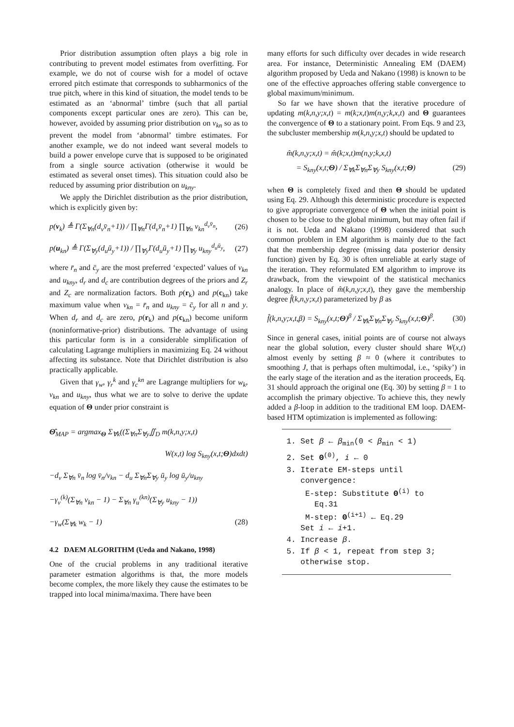Prior distribution assumption often plays a big role in contributing to prevent model estimates from overfitting. For example, we do not of course wish for a model of octave errored pitch estimate that corresponds to subharmonics of the true pitch, where in this kind of situation, the model tends to be estimated as an ‘abnormal’ timbre (such that all partial components except particular ones are zero). This can be, however, avoided by assuming prior distribution on v<sub>kn</sub> so as to prevent the model from ‘abnormal’ timbre estimates. For another example, we do not indeed want several models to build a power envelope curve that is supposed to be originated from a single source activation (otherwise it would be estimated as several onset times). This situation could also be reduced by assuming prior distribution on u<sub>kny</sub>.
We apply the Dirichlet distribution as the prior distribution, which is explicitly given by:
p(v<sub>k</sub>) ≜ Γ(Σ<sub>∀n</sub>(d<sub>v</sub>v̄<sub>n</sub>+1)) / ∏<sub>∀n</sub>Γ(d<sub>v</sub>v̄<sub>n</sub>+1) ∏<sub>∀n</sub> v<sub>kn</sub><sup>d<sub>v</sub>v̄<sub>n</sub></sup>, (26)
p(u<sub>kn</sub>) ≜ Γ(Σ<sub>∀y</sub>(d<sub>u</sub>ū<sub>y</sub>+1)) / ∏<sub>∀y</sub>Γ(d<sub>u</sub>ū<sub>y</sub>+1) ∏<sub>∀y</sub> u<sub>kny</sub><sup>d<sub>u</sub>ū<sub>y</sub></sup>, (27)
where r̄<sub>n</sub> and c̄<sub>y</sub> are the most preferred ‘expected’ values of v<sub>kn</sub> and u<sub>kny</sub>, d<sub>r</sub> and d<sub>c</sub> are contribution degrees of the priors and Z<sub>r</sub> and Z<sub>c</sub> are normalization factors. Both p(r<sub>k</sub>) and p(c<sub>kn</sub>) take maximum value when v<sub>kn</sub> = r̄<sub>n</sub> and u<sub>kny</sub> = c̄<sub>y</sub> for all n and y. When d<sub>r</sub> and d<sub>c</sub> are zero, p(r<sub>k</sub>) and p(c<sub>kn</sub>) become uniform (noninformative-prior) distributions. The advantage of using this particular form is in a considerable simplification of calculating Lagrange multipliers in maximizing Eq. 24 without affecting its substance. Note that Dirichlet distribution is also practically applicable.
Given that γ<sub>w</sub>, γ<sub>r</sub><sup>k</sup> and γ<sub>c</sub><sup>kn</sup> are Lagrange multipliers for w<sub>k</sub>, v<sub>kn</sub> and u<sub>kny</sub>, thus what we are to solve to derive the update equation of Θ under prior constraint is
Θ̂<sub>MAP</sub> = argmax<sub>Θ</sub> Σ<sub>∀k</sub>((Σ<sub>∀n</sub>Σ<sub>∀y</sub>∬<sub>D</sub> m(k,n,y;x,t)
W(x,t) log S<sub>kny</sub>(x,t;Θ)dxdt)
−d<sub>v</sub> Σ<sub>∀n</sub> v̄<sub>n</sub> log v̄<sub>n</sub>/v<sub>kn</sub> − d<sub>u</sub> Σ<sub>∀n</sub>Σ<sub>∀y</sub> ū<sub>y</sub> log ū<sub>y</sub>/u<sub>kny</sub>
−γ<sub>v</sub><sup>(k)</sup>(Σ<sub>∀n</sub> v<sub>kn</sub> − 1) − Σ<sub>∀n</sub> γ<sub>u</sub><sup>(kn)</sup>(Σ<sub>∀y</sub> u<sub>kny</sub> − 1))
−γ<sub>w</sub>(Σ<sub>∀k</sub> w<sub>k</sub> − 1) (28)
4.2 DAEM ALGORITHM (Ueda and Nakano, 1998)
One of the crucial problems in any traditional iterative parameter estmation algorithms is that, the more models become complex, the more likely they cause the estimates to be trapped into local minima/maxima. There have been
many efforts for such difficulty over decades in wide research area. For instance, Deterministic Annealing EM (DAEM) algorithm proposed by Ueda and Nakano (1998) is known to be one of the effective approaches offering stable convergence to global maximum/minimum.
So far we have shown that the iterative procedure of updating m(k,n,y;x,t) = m(k;x,t)m(n,y;k,x,t) and Θ guarantees the convergence of Θ to a stationary point. From Eqs. 9 and 23, the subcluster membership m(k,n,y;x,t) should be updated to
m̂(k,n,y;x,t) = m̂(k;x,t)m(n,y;k,x,t)
= S<sub>kny</sub>(x,t;Θ) / Σ<sub>∀k</sub>Σ<sub>∀n</sub>Σ<sub>∀y</sub> S<sub>kny</sub>(x,t;Θ) (29)
when Θ is completely fixed and then Θ should be updated using Eq. 29. Although this deterministic procedure is expected to give appropriate convergence of Θ when the initial point is chosen to be close to the global minimum, but may often fail if it is not. Ueda and Nakano (1998) considered that such common problem in EM algorithm is mainly due to the fact that the membership degree (missing data posterior density function) given by Eq. 30 is often unreliable at early stage of the iteration. They reformulated EM algorithm to improve its drawback, from the viewpoint of the statistical mechanics analogy. In place of m̂(k,n,y;x,t), they gave the membership degree f̂(k,n,y;x,t) parameterized by β as
f̂(k,n,y;x,t,β) = S<sub>kny</sub>(x,t;Θ)<sup>β</sup> / Σ<sub>∀k</sub>Σ<sub>∀n</sub>Σ<sub>∀y</sub> S<sub>kny</sub>(x,t;Θ)<sup>β</sup>. (30)
Since in general cases, initial points are of course not always near the global solution, every cluster should share W(x,t) almost evenly by setting β ≈ 0 (where it contributes to smoothing J, that is perhaps often multimodal, i.e., ‘spiky’) in the early stage of the iteration and as the iteration proceeds, Eq. 31 should approach the original one (Eq. 30) by setting β = 1 to accomplish the primary objective. To achieve this, they newly added a β-loop in addition to the traditional EM loop. DAEM-based HTM optimization is implemented as following:
1. Set β ← β<sub>min</sub>(0 < β<sub>min</sub> < 1)
2. Set Θ<sup>(0)</sup>, i ← 0
3. Iterate EM-steps until
convergence:
E-step: Substitute Θ<sup>(i)</sup> to
Eq.31
M-step: Θ<sup>(i+1)</sup> ← Eq.29
Set i ← i+1.
4. Increase β.
5. If β < 1, repeat from step 3;
otherwise stop.